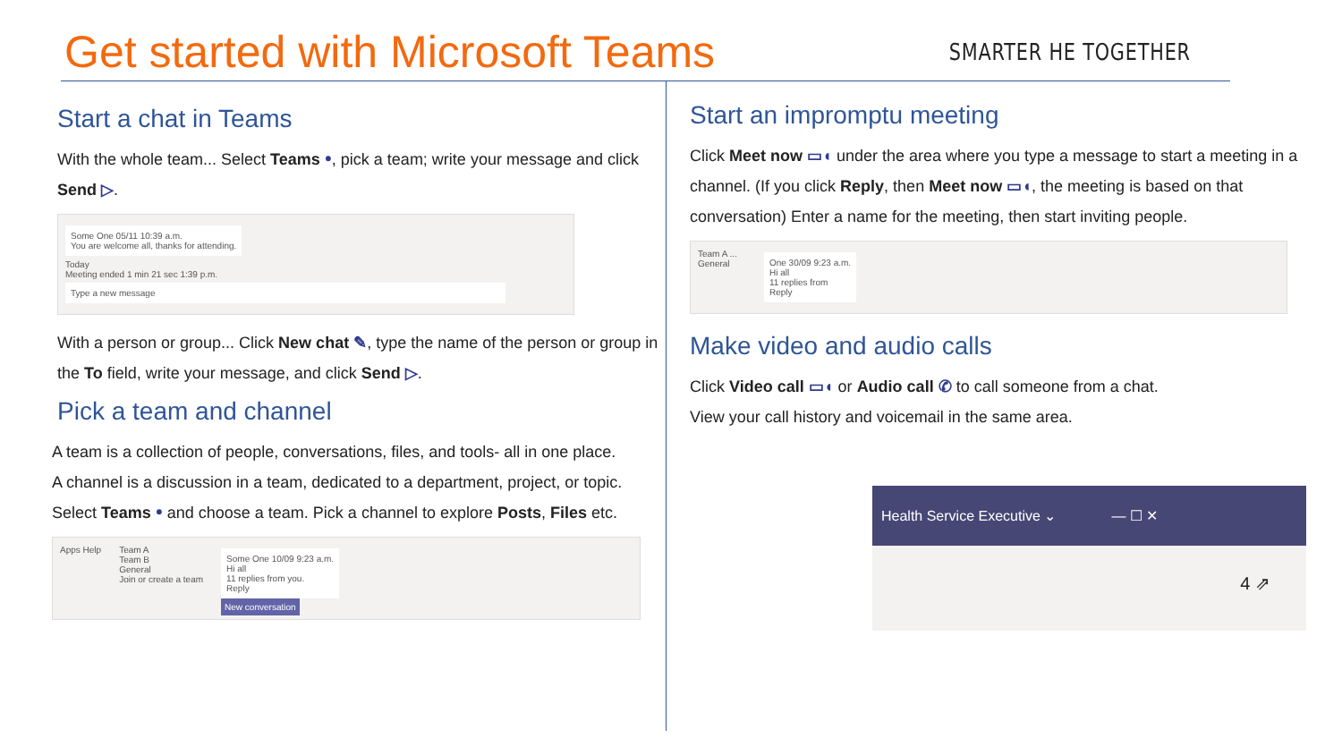Get started with Microsoft Teams
SMARTER HE TOGETHER
Start a chat in Teams
With the whole team... Select Teams ꔷ, pick a team; write your message and click Send ▷.
Some One 05/11 10:39 a.m.
You are welcome all, thanks for attending.
Today
Meeting ended 1 min 21 sec 1:39 p.m.
Type a new message
With a person or group... Click New chat ✎, type the name of the person or group in the To field, write your message, and click Send ▷.
Pick a team and channel
A team is a collection of people, conversations, files, and tools- all in one place.
A channel is a discussion in a team, dedicated to a department, project, or topic.
Select Teams ꔷ and choose a team. Pick a channel to explore Posts, Files etc.
Apps Help Team A
Team B
General
Join or create a team
Some One 10/09 9:23 a.m.
Hi all
11 replies from you.
Reply
New conversation
Start an impromptu meeting
Click Meet now ▭◖ under the area where you type a message to start a meeting in a channel. (If you click Reply, then Meet now ▭◖, the meeting is based on that conversation) Enter a name for the meeting, then start inviting people.
Team A ...
General
One 30/09 9:23 a.m.
Hi all
11 replies from
Reply
Make video and audio calls
Click Video call ▭◖ or Audio call ✆ to call someone from a chat.
View your call history and voicemail in the same area.
Health Service Executive ⌄ — ☐ ✕
4 ⇗